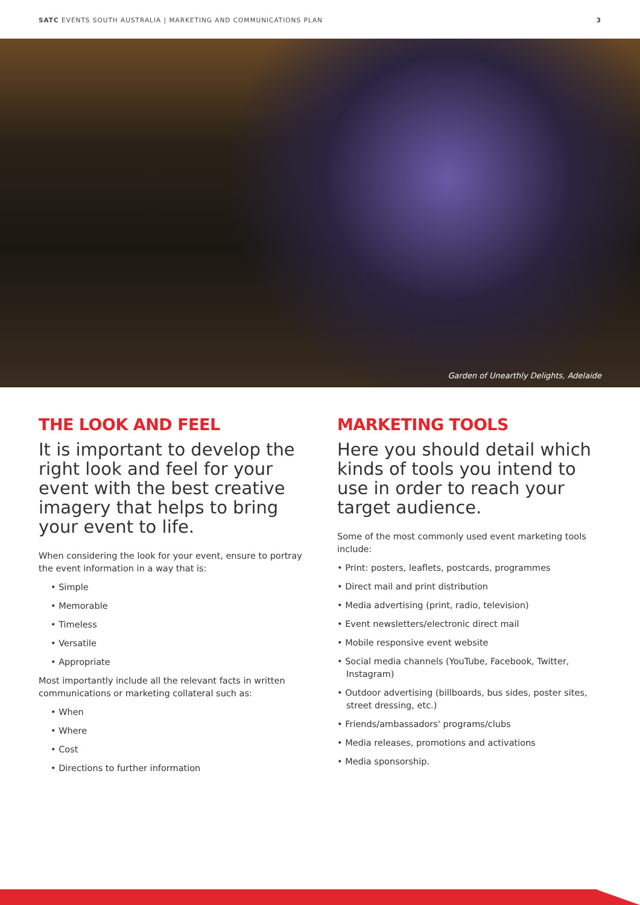SATC EVENTS SOUTH AUSTRALIA | MARKETING AND COMMUNICATIONS PLAN 3
Garden of Unearthly Delights, Adelaide
THE LOOK AND FEEL
It is important to develop the right look and feel for your event with the best creative imagery that helps to bring your event to life.
When considering the look for your event, ensure to portray the event information in a way that is:
• Simple
• Memorable
• Timeless
• Versatile
• Appropriate
Most importantly include all the relevant facts in written communications or marketing collateral such as:
• When
• Where
• Cost
• Directions to further information
MARKETING TOOLS
Here you should detail which kinds of tools you intend to use in order to reach your target audience.
Some of the most commonly used event marketing tools include:
• Print: posters, leaflets, postcards, programmes
• Direct mail and print distribution
• Media advertising (print, radio, television)
• Event newsletters/electronic direct mail
• Mobile responsive event website
• Social media channels (YouTube, Facebook, Twitter, Instagram)
• Outdoor advertising (billboards, bus sides, poster sites, street dressing, etc.)
• Friends/ambassadors' programs/clubs
• Media releases, promotions and activations
• Media sponsorship.